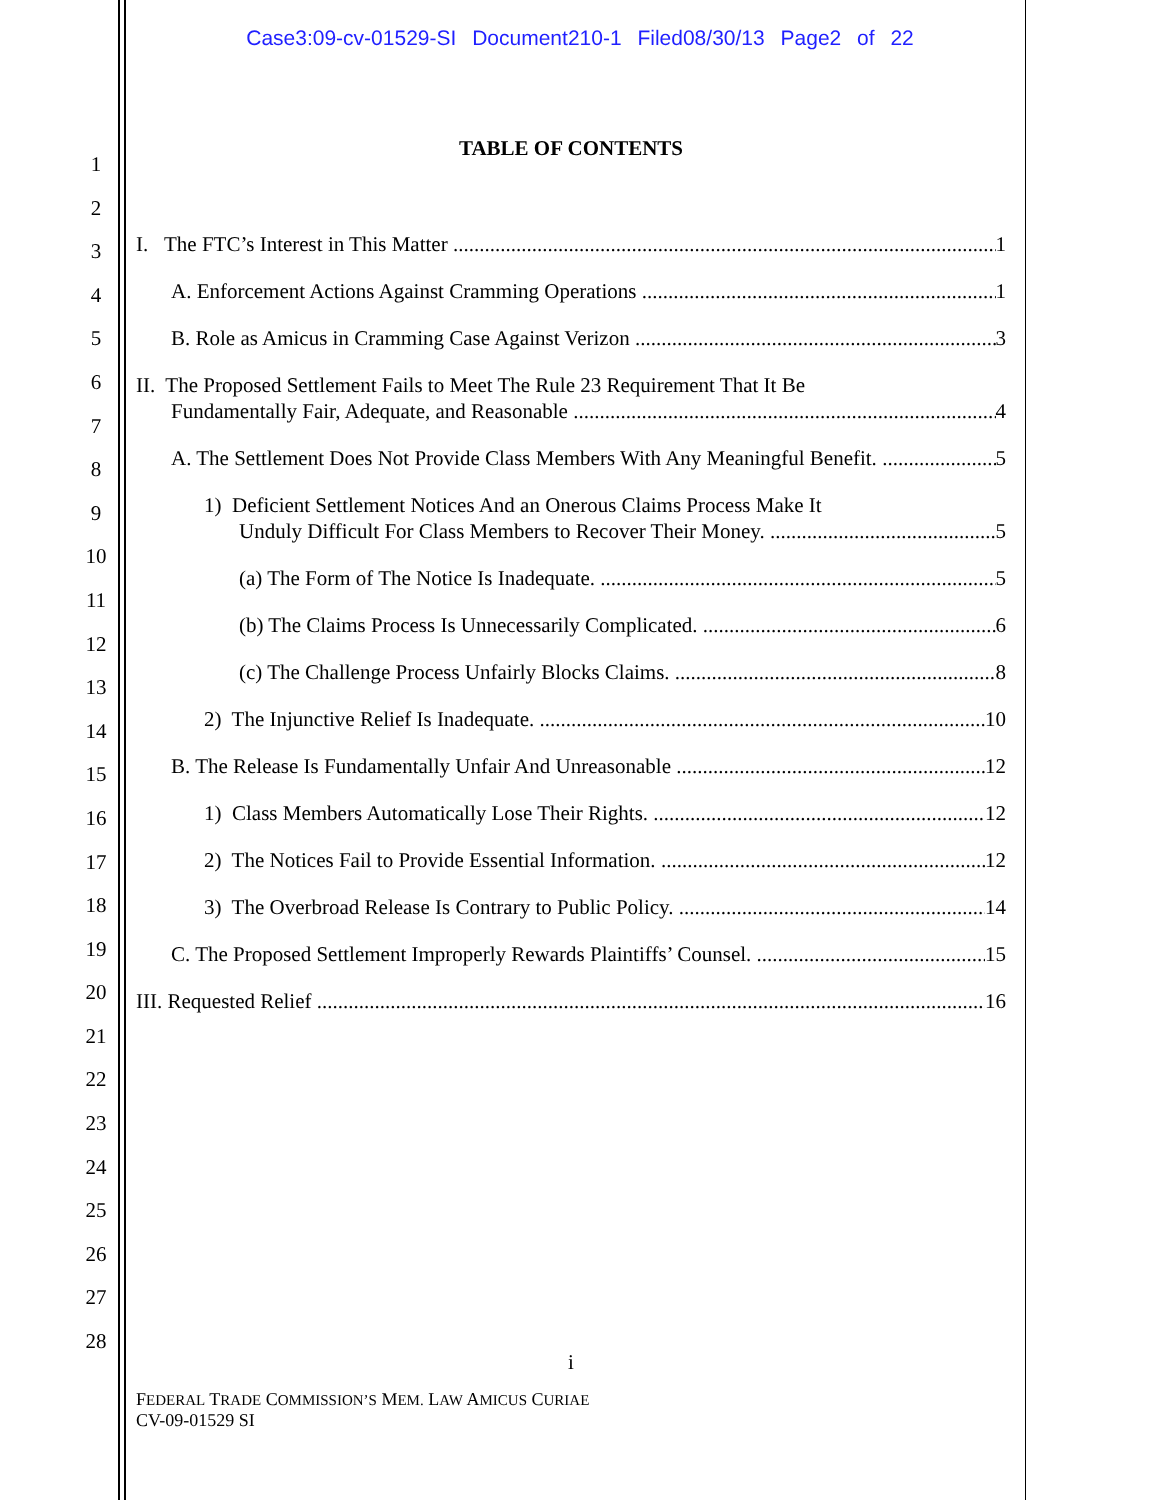Case3:09-cv-01529-SI Document210-1 Filed08/30/13 Page2 of 22
1
2
3
4
5
6
7
8
9
10
11
12
13
14
15
16
17
18
19
20
21
22
23
24
25
26
27
28
TABLE OF CONTENTS
I. The FTC’s Interest in This Matter 1
A. Enforcement Actions Against Cramming Operations 1
B. Role as Amicus in Cramming Case Against Verizon 3
II. The Proposed Settlement Fails to Meet The Rule 23 Requirement That It Be
Fundamentally Fair, Adequate, and Reasonable 4
A. The Settlement Does Not Provide Class Members With Any Meaningful Benefit. 5
1) Deficient Settlement Notices And an Onerous Claims Process Make It
Unduly Difficult For Class Members to Recover Their Money. 5
(a) The Form of The Notice Is Inadequate. 5
(b) The Claims Process Is Unnecessarily Complicated. 6
(c) The Challenge Process Unfairly Blocks Claims. 8
2) The Injunctive Relief Is Inadequate. 10
B. The Release Is Fundamentally Unfair And Unreasonable 12
1) Class Members Automatically Lose Their Rights. 12
2) The Notices Fail to Provide Essential Information. 12
3) The Overbroad Release Is Contrary to Public Policy. 14
C. The Proposed Settlement Improperly Rewards Plaintiffs’ Counsel. 15
III. Requested Relief 16
i
FEDERAL TRADE COMMISSION’S MEM. LAW AMICUS CURIAE
CV-09-01529 SI